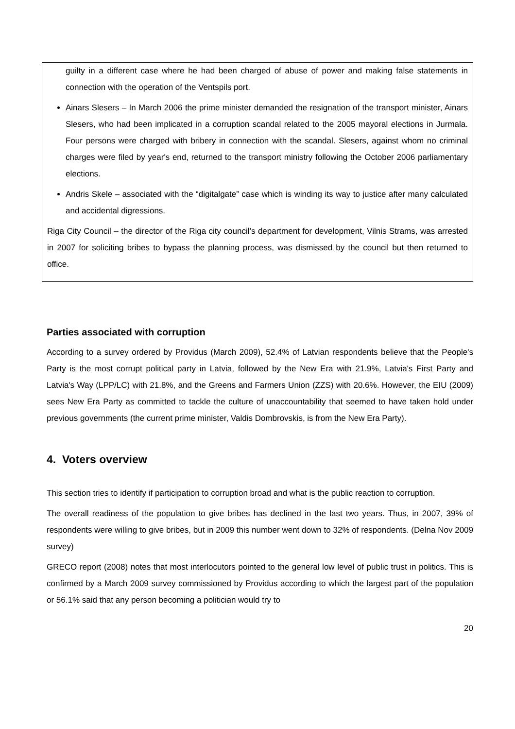guilty in a different case where he had been charged of abuse of power and making false statements in connection with the operation of the Ventspils port.
Ainars Slesers – In March 2006 the prime minister demanded the resignation of the transport minister, Ainars Slesers, who had been implicated in a corruption scandal related to the 2005 mayoral elections in Jurmala. Four persons were charged with bribery in connection with the scandal. Slesers, against whom no criminal charges were filed by year's end, returned to the transport ministry following the October 2006 parliamentary elections.
Andris Skele – associated with the “digitalgate” case which is winding its way to justice after many calculated and accidental digressions.
Riga City Council – the director of the Riga city council’s department for development, Vilnis Strams, was arrested in 2007 for soliciting bribes to bypass the planning process, was dismissed by the council but then returned to office.
Parties associated with corruption
According to a survey ordered by Providus (March 2009), 52.4% of Latvian respondents believe that the People's Party is the most corrupt political party in Latvia, followed by the New Era with 21.9%, Latvia's First Party and Latvia's Way (LPP/LC) with 21.8%, and the Greens and Farmers Union (ZZS) with 20.6%. However, the EIU (2009) sees New Era Party as committed to tackle the culture of unaccountability that seemed to have taken hold under previous governments (the current prime minister, Valdis Dombrovskis, is from the New Era Party).
4. Voters overview
This section tries to identify if participation to corruption broad and what is the public reaction to corruption.
The overall readiness of the population to give bribes has declined in the last two years. Thus, in 2007, 39% of respondents were willing to give bribes, but in 2009 this number went down to 32% of respondents. (Delna Nov 2009 survey)
GRECO report (2008) notes that most interlocutors pointed to the general low level of public trust in politics. This is confirmed by a March 2009 survey commissioned by Providus according to which the largest part of the population or 56.1% said that any person becoming a politician would try to
20